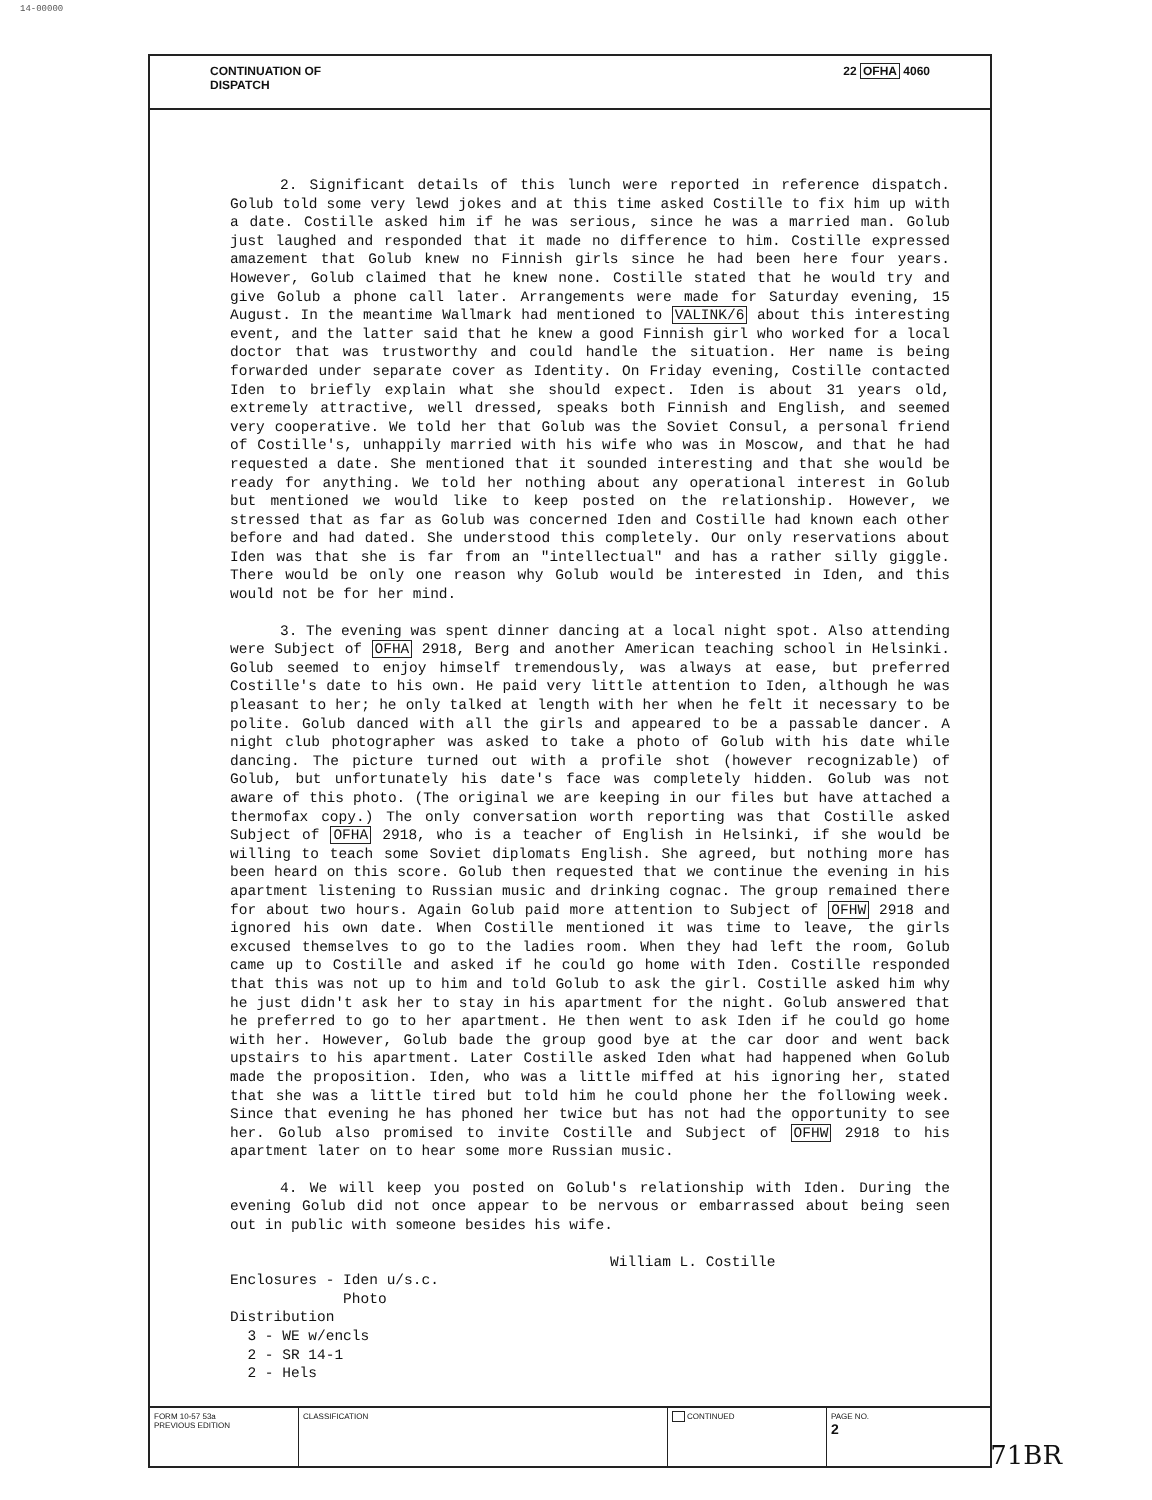14-00000
CONTINUATION OF
DISPATCH
22 OFHA 4060
2. Significant details of this lunch were reported in reference dispatch. Golub told some very lewd jokes and at this time asked Costille to fix him up with a date. Costille asked him if he was serious, since he was a married man. Golub just laughed and responded that it made no difference to him. Costille expressed amazement that Golub knew no Finnish girls since he had been here four years. However, Golub claimed that he knew none. Costille stated that he would try and give Golub a phone call later. Arrangements were made for Saturday evening, 15 August. In the meantime Wallmark had mentioned to VALINK/6 about this interesting event, and the latter said that he knew a good Finnish girl who worked for a local doctor that was trustworthy and could handle the situation. Her name is being forwarded under separate cover as Identity. On Friday evening, Costille contacted Iden to briefly explain what she should expect. Iden is about 31 years old, extremely attractive, well dressed, speaks both Finnish and English, and seemed very cooperative. We told her that Golub was the Soviet Consul, a personal friend of Costille's, unhappily married with his wife who was in Moscow, and that he had requested a date. She mentioned that it sounded interesting and that she would be ready for anything. We told her nothing about any operational interest in Golub but mentioned we would like to keep posted on the relationship. However, we stressed that as far as Golub was concerned Iden and Costille had known each other before and had dated. She understood this completely. Our only reservations about Iden was that she is far from an "intellectual" and has a rather silly giggle. There would be only one reason why Golub would be interested in Iden, and this would not be for her mind.
3. The evening was spent dinner dancing at a local night spot. Also attending were Subject of OFHA 2918, Berg and another American teaching school in Helsinki. Golub seemed to enjoy himself tremendously, was always at ease, but preferred Costille's date to his own. He paid very little attention to Iden, although he was pleasant to her; he only talked at length with her when he felt it necessary to be polite. Golub danced with all the girls and appeared to be a passable dancer. A night club photographer was asked to take a photo of Golub with his date while dancing. The picture turned out with a profile shot (however recognizable) of Golub, but unfortunately his date's face was completely hidden. Golub was not aware of this photo. (The original we are keeping in our files but have attached a thermofax copy.) The only conversation worth reporting was that Costille asked Subject of OFHA 2918, who is a teacher of English in Helsinki, if she would be willing to teach some Soviet diplomats English. She agreed, but nothing more has been heard on this score. Golub then requested that we continue the evening in his apartment listening to Russian music and drinking cognac. The group remained there for about two hours. Again Golub paid more attention to Subject of OFHW 2918 and ignored his own date. When Costille mentioned it was time to leave, the girls excused themselves to go to the ladies room. When they had left the room, Golub came up to Costille and asked if he could go home with Iden. Costille responded that this was not up to him and told Golub to ask the girl. Costille asked him why he just didn't ask her to stay in his apartment for the night. Golub answered that he preferred to go to her apartment. He then went to ask Iden if he could go home with her. However, Golub bade the group good bye at the car door and went back upstairs to his apartment. Later Costille asked Iden what had happened when Golub made the proposition. Iden, who was a little miffed at his ignoring her, stated that she was a little tired but told him he could phone her the following week. Since that evening he has phoned her twice but has not had the opportunity to see her. Golub also promised to invite Costille and Subject of OFHW 2918 to his apartment later on to hear some more Russian music.
4. We will keep you posted on Golub's relationship with Iden. During the evening Golub did not once appear to be nervous or embarrassed about being seen out in public with someone besides his wife.
William L. Costille
Enclosures - Iden u/s.c.
Photo
Distribution
3 - WE w/encls
2 - SR 14-1
2 - Hels
FORM 10-57 53a
PREVIOUS EDITION
CLASSIFICATION CONTINUED PAGE NO.
2
71BR